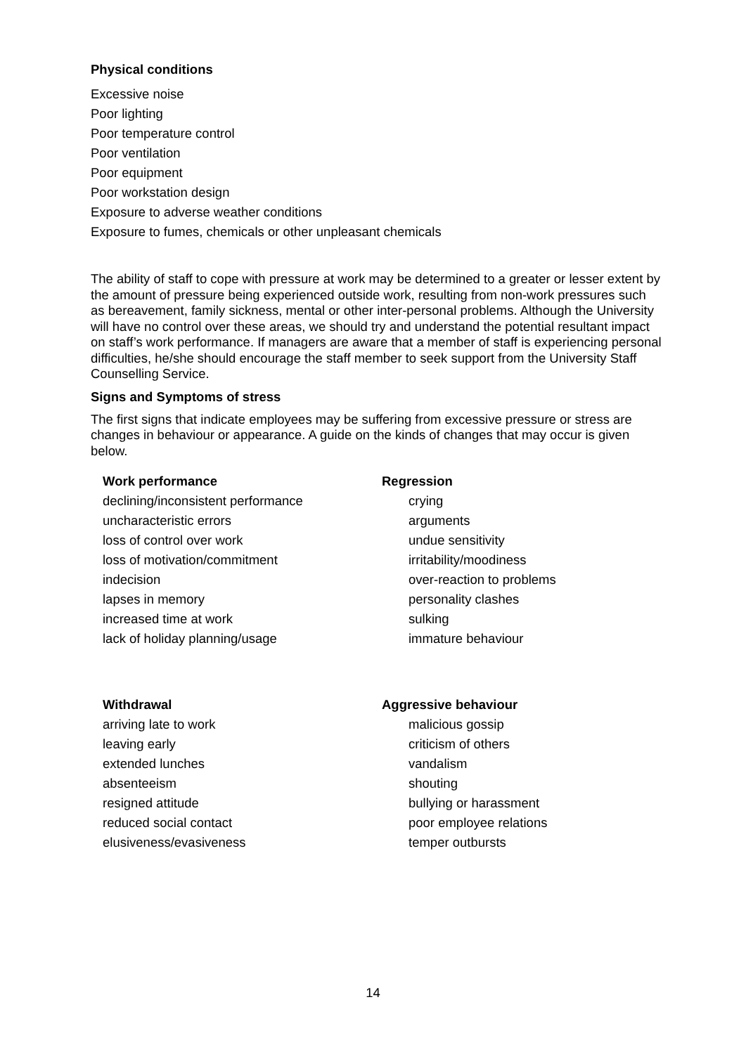Physical conditions
Excessive noise
Poor lighting
Poor temperature control
Poor ventilation
Poor equipment
Poor workstation design
Exposure to adverse weather conditions
Exposure to fumes, chemicals or other unpleasant chemicals
The ability of staff to cope with pressure at work may be determined to a greater or lesser extent by the amount of pressure being experienced outside work, resulting from non-work pressures such as bereavement, family sickness, mental or other inter-personal problems. Although the University will have no control over these areas, we should try and understand the potential resultant impact on staff’s work performance. If managers are aware that a member of staff is experiencing personal difficulties, he/she should encourage the staff member to seek support from the University Staff Counselling Service.
Signs and Symptoms of stress
The first signs that indicate employees may be suffering from excessive pressure or stress are changes in behaviour or appearance. A guide on the kinds of changes that may occur is given below.
Work performance
declining/inconsistent performance
uncharacteristic errors
loss of control over work
loss of motivation/commitment
indecision
lapses in memory
increased time at work
lack of holiday planning/usage
Regression
crying
arguments
undue sensitivity
irritability/moodiness
over-reaction to problems
personality clashes
sulking
immature behaviour
Withdrawal
arriving late to work
leaving early
extended lunches
absenteeism
resigned attitude
reduced social contact
elusiveness/evasiveness
Aggressive behaviour
malicious gossip
criticism of others
vandalism
shouting
bullying or harassment
poor employee relations
temper outbursts
14